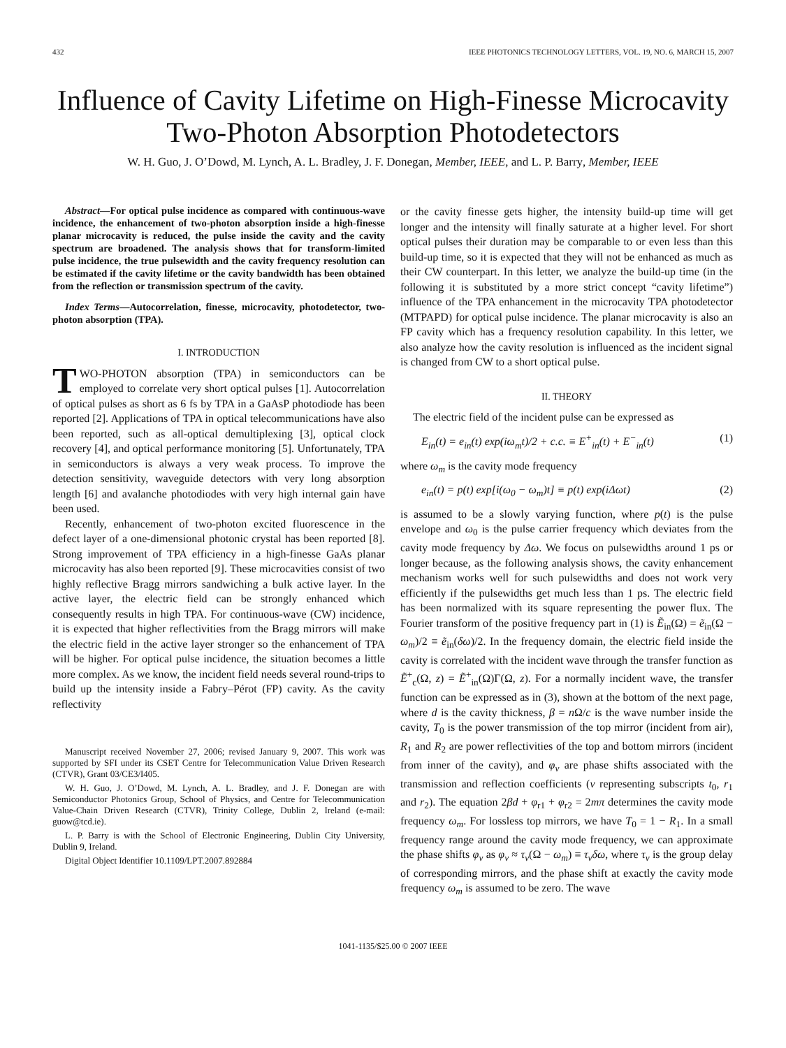432 IEEE PHOTONICS TECHNOLOGY LETTERS, VOL. 19, NO. 6, MARCH 15, 2007
Influence of Cavity Lifetime on High-Finesse Microcavity Two-Photon Absorption Photodetectors
W. H. Guo, J. O’Dowd, M. Lynch, A. L. Bradley, J. F. Donegan, Member, IEEE, and L. P. Barry, Member, IEEE
Abstract—For optical pulse incidence as compared with continuous-wave incidence, the enhancement of two-photon absorption inside a high-finesse planar microcavity is reduced, the pulse inside the cavity and the cavity spectrum are broadened. The analysis shows that for transform-limited pulse incidence, the true pulsewidth and the cavity frequency resolution can be estimated if the cavity lifetime or the cavity bandwidth has been obtained from the reflection or transmission spectrum of the cavity.
Index Terms—Autocorrelation, finesse, microcavity, photodetector, two-photon absorption (TPA).
I. INTRODUCTION
TWO-PHOTON absorption (TPA) in semiconductors can be employed to correlate very short optical pulses [1]. Autocorrelation of optical pulses as short as 6 fs by TPA in a GaAsP photodiode has been reported [2]. Applications of TPA in optical telecommunications have also been reported, such as all-optical demultiplexing [3], optical clock recovery [4], and optical performance monitoring [5]. Unfortunately, TPA in semiconductors is always a very weak process. To improve the detection sensitivity, waveguide detectors with very long absorption length [6] and avalanche photodiodes with very high internal gain have been used.
Recently, enhancement of two-photon excited fluorescence in the defect layer of a one-dimensional photonic crystal has been reported [8]. Strong improvement of TPA efficiency in a high-finesse GaAs planar microcavity has also been reported [9]. These microcavities consist of two highly reflective Bragg mirrors sandwiching a bulk active layer. In the active layer, the electric field can be strongly enhanced which consequently results in high TPA. For continuous-wave (CW) incidence, it is expected that higher reflectivities from the Bragg mirrors will make the electric field in the active layer stronger so the enhancement of TPA will be higher. For optical pulse incidence, the situation becomes a little more complex. As we know, the incident field needs several round-trips to build up the intensity inside a Fabry–Pérot (FP) cavity. As the cavity reflectivity
Manuscript received November 27, 2006; revised January 9, 2007. This work was supported by SFI under its CSET Centre for Telecommunication Value Driven Research (CTVR), Grant 03/CE3/I405.
W. H. Guo, J. O’Dowd, M. Lynch, A. L. Bradley, and J. F. Donegan are with Semiconductor Photonics Group, School of Physics, and Centre for Telecommunication Value-Chain Driven Research (CTVR), Trinity College, Dublin 2, Ireland (e-mail: guow@tcd.ie).
L. P. Barry is with the School of Electronic Engineering, Dublin City University, Dublin 9, Ireland.
Digital Object Identifier 10.1109/LPT.2007.892884
or the cavity finesse gets higher, the intensity build-up time will get longer and the intensity will finally saturate at a higher level. For short optical pulses their duration may be comparable to or even less than this build-up time, so it is expected that they will not be enhanced as much as their CW counterpart. In this letter, we analyze the build-up time (in the following it is substituted by a more strict concept “cavity lifetime”) influence of the TPA enhancement in the microcavity TPA photodetector (MTPAPD) for optical pulse incidence. The planar microcavity is also an FP cavity which has a frequency resolution capability. In this letter, we also analyze how the cavity resolution is influenced as the incident signal is changed from CW to a short optical pulse.
II. THEORY
The electric field of the incident pulse can be expressed as
E<sub>in</sub>(t) = e<sub>in</sub>(t) exp(iω<sub>m</sub>t)/2 + c.c. ≡ E<sup>+</sup><sub>in</sub>(t) + E<sup>−</sup><sub>in</sub>(t) (1)
where ω<sub>m</sub> is the cavity mode frequency
e<sub>in</sub>(t) = p(t) exp[i(ω<sub>0</sub> − ω<sub>m</sub>)t] ≡ p(t) exp(iΔωt) (2)
is assumed to be a slowly varying function, where p(t) is the pulse envelope and ω<sub>0</sub> is the pulse carrier frequency which deviates from the cavity mode frequency by Δω. We focus on pulsewidths around 1 ps or longer because, as the following analysis shows, the cavity enhancement mechanism works well for such pulsewidths and does not work very efficiently if the pulsewidths get much less than 1 ps. The electric field has been normalized with its square representing the power flux. The Fourier transform of the positive frequency part in (1) is Ẽ<sub>in</sub>(Ω) = ẽ<sub>in</sub>(Ω − ω<sub>m</sub>)/2 ≡ ẽ<sub>in</sub>(δω)/2. In the frequency domain, the electric field inside the cavity is correlated with the incident wave through the transfer function as Ẽ<sup>+</sup><sub>c</sub>(Ω, z) = Ẽ<sup>+</sup><sub>in</sub>(Ω)Γ(Ω, z). For a normally incident wave, the transfer function can be expressed as in (3), shown at the bottom of the next page, where d is the cavity thickness, β = n Ω/c is the wave number inside the cavity, T<sub>0</sub> is the power transmission of the top mirror (incident from air), R<sub>1</sub> and R<sub>2</sub> are power reflectivities of the top and bottom mirrors (incident from inner of the cavity), and φ<sub>ν</sub> are phase shifts associated with the transmission and reflection coefficients (ν representing subscripts t<sub>0</sub>, r<sub>1</sub> and r<sub>2</sub>). The equation 2βd + φ<sub>r1</sub> + φ<sub>r2</sub> = 2mπ determines the cavity mode frequency ω<sub>m</sub>. For lossless top mirrors, we have T<sub>0</sub> = 1 − R<sub>1</sub>. In a small frequency range around the cavity mode frequency, we can approximate the phase shifts φ<sub>ν</sub> as φ<sub>ν</sub> ≈ τ<sub>ν</sub>(Ω − ω<sub>m</sub>) ≡ τ<sub>ν</sub>δω, where τ<sub>ν</sub> is the group delay of corresponding mirrors, and the phase shift at exactly the cavity mode frequency ω<sub>m</sub> is assumed to be zero. The wave
1041-1135/$25.00 © 2007 IEEE